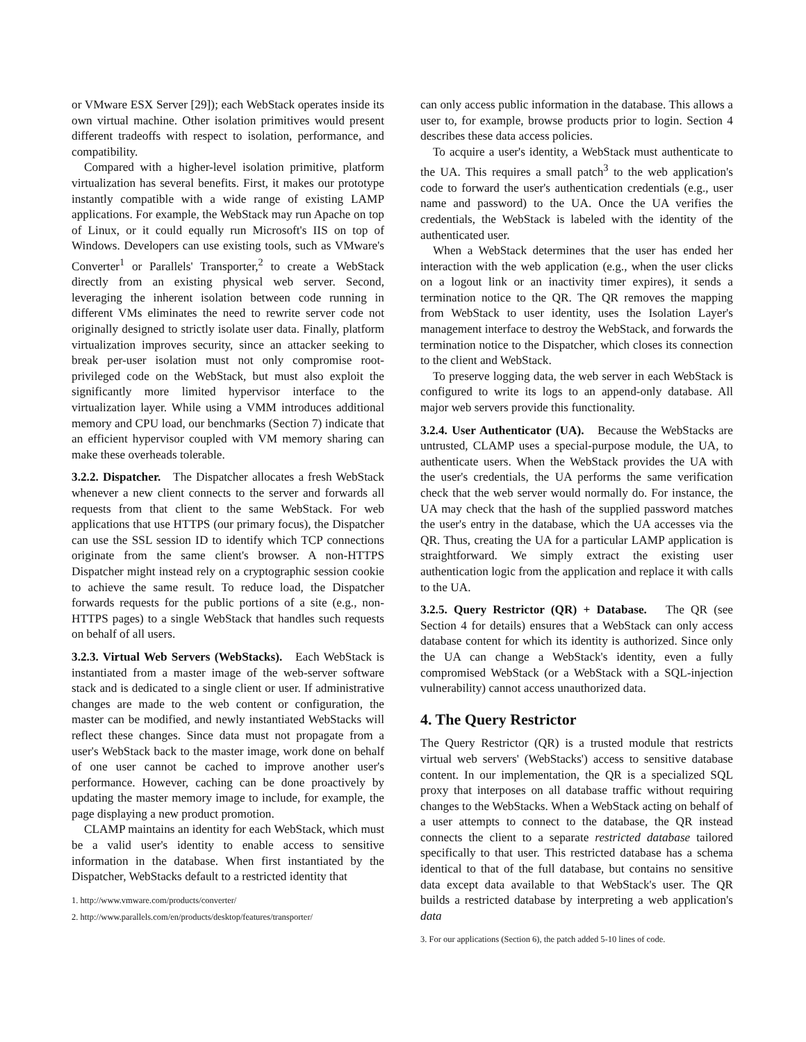or VMware ESX Server [29]); each WebStack operates inside its own virtual machine. Other isolation primitives would present different tradeoffs with respect to isolation, performance, and compatibility.
Compared with a higher-level isolation primitive, platform virtualization has several benefits. First, it makes our prototype instantly compatible with a wide range of existing LAMP applications. For example, the WebStack may run Apache on top of Linux, or it could equally run Microsoft's IIS on top of Windows. Developers can use existing tools, such as VMware's Converter<sup>1</sup> or Parallels' Transporter,<sup>2</sup> to create a WebStack directly from an existing physical web server. Second, leveraging the inherent isolation between code running in different VMs eliminates the need to rewrite server code not originally designed to strictly isolate user data. Finally, platform virtualization improves security, since an attacker seeking to break per-user isolation must not only compromise root-privileged code on the WebStack, but must also exploit the significantly more limited hypervisor interface to the virtualization layer. While using a VMM introduces additional memory and CPU load, our benchmarks (Section 7) indicate that an efficient hypervisor coupled with VM memory sharing can make these overheads tolerable.
3.2.2. Dispatcher. The Dispatcher allocates a fresh WebStack whenever a new client connects to the server and forwards all requests from that client to the same WebStack. For web applications that use HTTPS (our primary focus), the Dispatcher can use the SSL session ID to identify which TCP connections originate from the same client's browser. A non-HTTPS Dispatcher might instead rely on a cryptographic session cookie to achieve the same result. To reduce load, the Dispatcher forwards requests for the public portions of a site (e.g., non-HTTPS pages) to a single WebStack that handles such requests on behalf of all users.
3.2.3. Virtual Web Servers (WebStacks). Each WebStack is instantiated from a master image of the web-server software stack and is dedicated to a single client or user. If administrative changes are made to the web content or configuration, the master can be modified, and newly instantiated WebStacks will reflect these changes. Since data must not propagate from a user's WebStack back to the master image, work done on behalf of one user cannot be cached to improve another user's performance. However, caching can be done proactively by updating the master memory image to include, for example, the page displaying a new product promotion.
CLAMP maintains an identity for each WebStack, which must be a valid user's identity to enable access to sensitive information in the database. When first instantiated by the Dispatcher, WebStacks default to a restricted identity that
1. http://www.vmware.com/products/converter/
2. http://www.parallels.com/en/products/desktop/features/transporter/
can only access public information in the database. This allows a user to, for example, browse products prior to login. Section 4 describes these data access policies.
To acquire a user's identity, a WebStack must authenticate to the UA. This requires a small patch<sup>3</sup> to the web application's code to forward the user's authentication credentials (e.g., user name and password) to the UA. Once the UA verifies the credentials, the WebStack is labeled with the identity of the authenticated user.
When a WebStack determines that the user has ended her interaction with the web application (e.g., when the user clicks on a logout link or an inactivity timer expires), it sends a termination notice to the QR. The QR removes the mapping from WebStack to user identity, uses the Isolation Layer's management interface to destroy the WebStack, and forwards the termination notice to the Dispatcher, which closes its connection to the client and WebStack.
To preserve logging data, the web server in each WebStack is configured to write its logs to an append-only database. All major web servers provide this functionality.
3.2.4. User Authenticator (UA). Because the WebStacks are untrusted, CLAMP uses a special-purpose module, the UA, to authenticate users. When the WebStack provides the UA with the user's credentials, the UA performs the same verification check that the web server would normally do. For instance, the UA may check that the hash of the supplied password matches the user's entry in the database, which the UA accesses via the QR. Thus, creating the UA for a particular LAMP application is straightforward. We simply extract the existing user authentication logic from the application and replace it with calls to the UA.
3.2.5. Query Restrictor (QR) + Database. The QR (see Section 4 for details) ensures that a WebStack can only access database content for which its identity is authorized. Since only the UA can change a WebStack's identity, even a fully compromised WebStack (or a WebStack with a SQL-injection vulnerability) cannot access unauthorized data.
4. The Query Restrictor
The Query Restrictor (QR) is a trusted module that restricts virtual web servers' (WebStacks') access to sensitive database content. In our implementation, the QR is a specialized SQL proxy that interposes on all database traffic without requiring changes to the WebStacks. When a WebStack acting on behalf of a user attempts to connect to the database, the QR instead connects the client to a separate restricted database tailored specifically to that user. This restricted database has a schema identical to that of the full database, but contains no sensitive data except data available to that WebStack's user. The QR builds a restricted database by interpreting a web application's data
3. For our applications (Section 6), the patch added 5-10 lines of code.